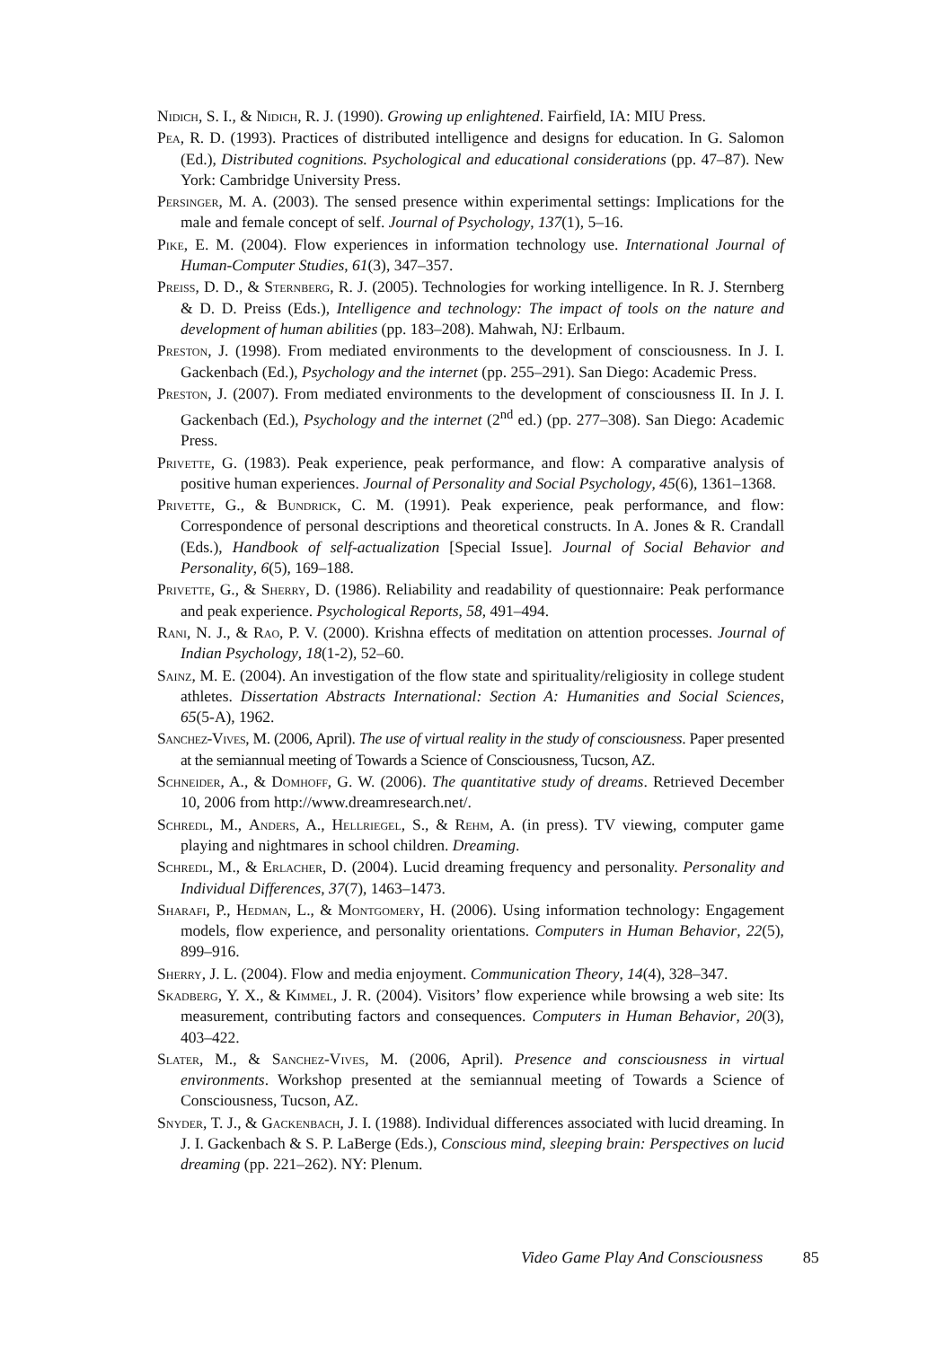Nidich, S. I., & Nidich, R. J. (1990). Growing up enlightened. Fairfield, IA: MIU Press.
Pea, R. D. (1993). Practices of distributed intelligence and designs for education. In G. Salomon (Ed.), Distributed cognitions. Psychological and educational considerations (pp. 47–87). New York: Cambridge University Press.
Persinger, M. A. (2003). The sensed presence within experimental settings: Implications for the male and female concept of self. Journal of Psychology, 137(1), 5–16.
Pike, E. M. (2004). Flow experiences in information technology use. International Journal of Human-Computer Studies, 61(3), 347–357.
Preiss, D. D., & Sternberg, R. J. (2005). Technologies for working intelligence. In R. J. Sternberg & D. D. Preiss (Eds.), Intelligence and technology: The impact of tools on the nature and development of human abilities (pp. 183–208). Mahwah, NJ: Erlbaum.
Preston, J. (1998). From mediated environments to the development of consciousness. In J. I. Gackenbach (Ed.), Psychology and the internet (pp. 255–291). San Diego: Academic Press.
Preston, J. (2007). From mediated environments to the development of consciousness II. In J. I. Gackenbach (Ed.), Psychology and the internet (2<sup>nd</sup> ed.) (pp. 277–308). San Diego: Academic Press.
Privette, G. (1983). Peak experience, peak performance, and flow: A comparative analysis of positive human experiences. Journal of Personality and Social Psychology, 45(6), 1361–1368.
Privette, G., & Bundrick, C. M. (1991). Peak experience, peak performance, and flow: Correspondence of personal descriptions and theoretical constructs. In A. Jones & R. Crandall (Eds.), Handbook of self-actualization [Special Issue]. Journal of Social Behavior and Personality, 6(5), 169–188.
Privette, G., & Sherry, D. (1986). Reliability and readability of questionnaire: Peak performance and peak experience. Psychological Reports, 58, 491–494.
Rani, N. J., & Rao, P. V. (2000). Krishna effects of meditation on attention processes. Journal of Indian Psychology, 18(1-2), 52–60.
Sainz, M. E. (2004). An investigation of the flow state and spirituality/religiosity in college student athletes. Dissertation Abstracts International: Section A: Humanities and Social Sciences, 65(5-A), 1962.
Sanchez-Vives, M. (2006, April). The use of virtual reality in the study of consciousness. Paper presented at the semiannual meeting of Towards a Science of Consciousness, Tucson, AZ.
Schneider, A., & Domhoff, G. W. (2006). The quantitative study of dreams. Retrieved December 10, 2006 from http://www.dreamresearch.net/.
Schredl, M., Anders, A., Hellriegel, S., & Rehm, A. (in press). TV viewing, computer game playing and nightmares in school children. Dreaming.
Schredl, M., & Erlacher, D. (2004). Lucid dreaming frequency and personality. Personality and Individual Differences, 37(7), 1463–1473.
Sharafi, P., Hedman, L., & Montgomery, H. (2006). Using information technology: Engagement models, flow experience, and personality orientations. Computers in Human Behavior, 22(5), 899–916.
Sherry, J. L. (2004). Flow and media enjoyment. Communication Theory, 14(4), 328–347.
Skadberg, Y. X., & Kimmel, J. R. (2004). Visitors’ flow experience while browsing a web site: Its measurement, contributing factors and consequences. Computers in Human Behavior, 20(3), 403–422.
Slater, M., & Sanchez-Vives, M. (2006, April). Presence and consciousness in virtual environments. Workshop presented at the semiannual meeting of Towards a Science of Consciousness, Tucson, AZ.
Snyder, T. J., & Gackenbach, J. I. (1988). Individual differences associated with lucid dreaming. In J. I. Gackenbach & S. P. LaBerge (Eds.), Conscious mind, sleeping brain: Perspectives on lucid dreaming (pp. 221–262). NY: Plenum.
Video Game Play And Consciousness 85